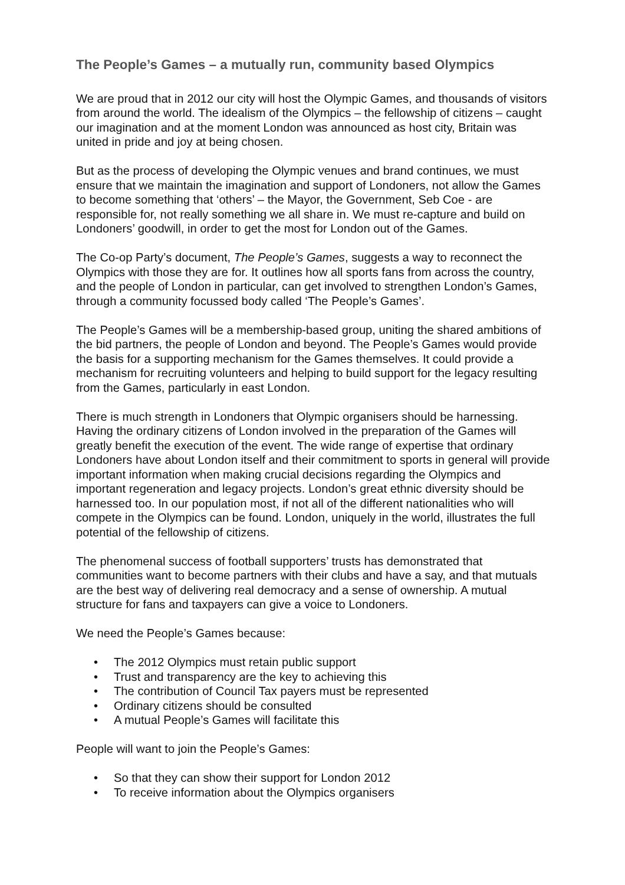The People’s Games – a mutually run, community based Olympics
We are proud that in 2012 our city will host the Olympic Games, and thousands of visitors from around the world. The idealism of the Olympics – the fellowship of citizens – caught our imagination and at the moment London was announced as host city, Britain was united in pride and joy at being chosen.
But as the process of developing the Olympic venues and brand continues, we must ensure that we maintain the imagination and support of Londoners, not allow the Games to become something that ‘others’ – the Mayor, the Government, Seb Coe - are responsible for, not really something we all share in. We must re-capture and build on Londoners’ goodwill, in order to get the most for London out of the Games.
The Co-op Party’s document, The People’s Games, suggests a way to reconnect the Olympics with those they are for. It outlines how all sports fans from across the country, and the people of London in particular, can get involved to strengthen London’s Games, through a community focussed body called ‘The People’s Games’.
The People’s Games will be a membership-based group, uniting the shared ambitions of the bid partners, the people of London and beyond. The People’s Games would provide the basis for a supporting mechanism for the Games themselves. It could provide a mechanism for recruiting volunteers and helping to build support for the legacy resulting from the Games, particularly in east London.
There is much strength in Londoners that Olympic organisers should be harnessing. Having the ordinary citizens of London involved in the preparation of the Games will greatly benefit the execution of the event. The wide range of expertise that ordinary Londoners have about London itself and their commitment to sports in general will provide important information when making crucial decisions regarding the Olympics and important regeneration and legacy projects. London’s great ethnic diversity should be harnessed too. In our population most, if not all of the different nationalities who will compete in the Olympics can be found. London, uniquely in the world, illustrates the full potential of the fellowship of citizens.
The phenomenal success of football supporters’ trusts has demonstrated that communities want to become partners with their clubs and have a say, and that mutuals are the best way of delivering real democracy and a sense of ownership. A mutual structure for fans and taxpayers can give a voice to Londoners.
We need the People’s Games because:
• The 2012 Olympics must retain public support
• Trust and transparency are the key to achieving this
• The contribution of Council Tax payers must be represented
• Ordinary citizens should be consulted
• A mutual People’s Games will facilitate this
People will want to join the People’s Games:
• So that they can show their support for London 2012
• To receive information about the Olympics organisers